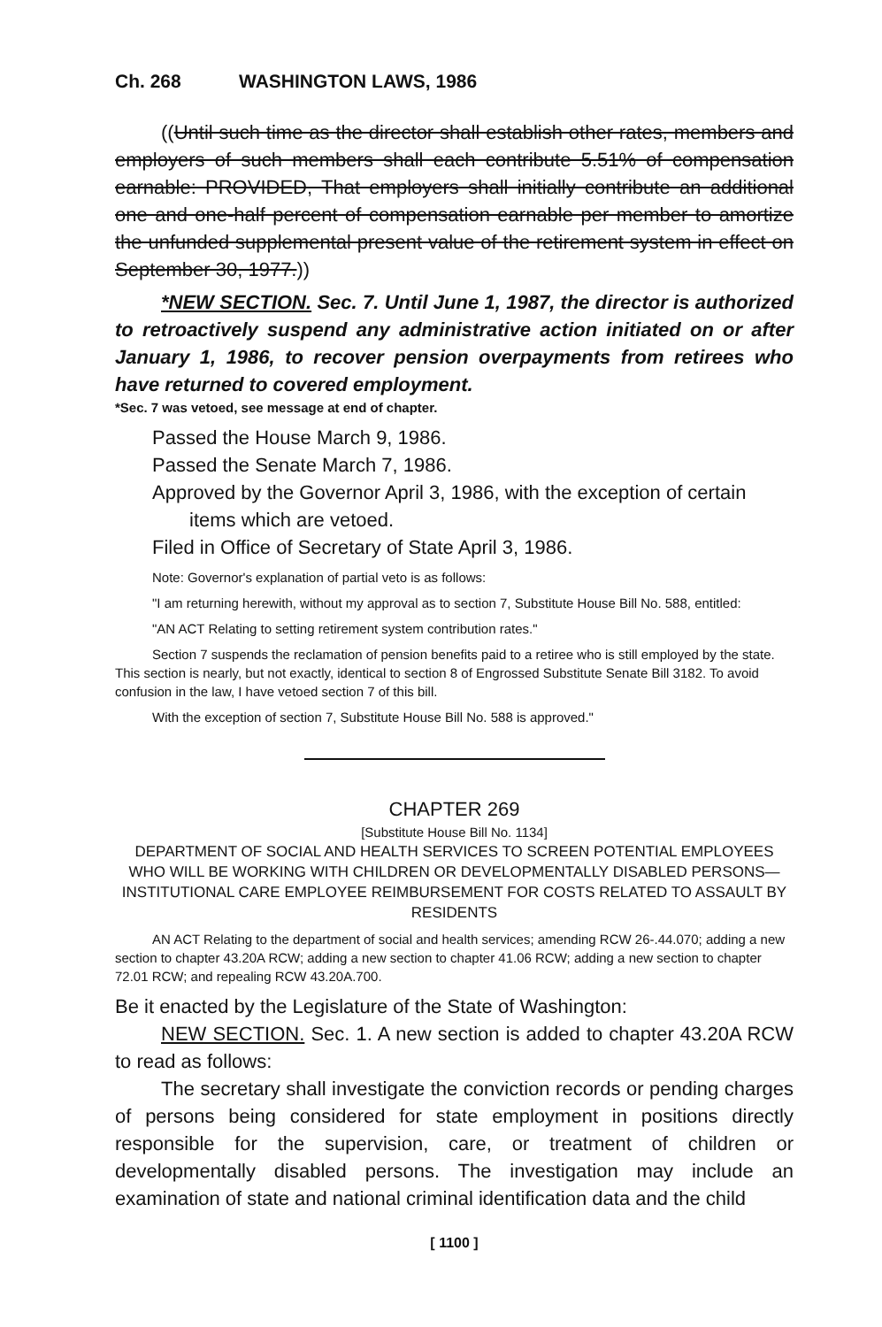Ch. 268 WASHINGTON LAWS, 1986
((Until such time as the director shall establish other rates, members and employers of such members shall each contribute 5.51% of compensation earnable: PROVIDED, That employers shall initially contribute an additional one and one-half percent of compensation earnable per member to amortize the unfunded supplemental present value of the retirement system in effect on September 30, 1977.))
*NEW SECTION. Sec. 7. Until June 1, 1987, the director is authorized to retroactively suspend any administrative action initiated on or after January 1, 1986, to recover pension overpayments from retirees who have returned to covered employment.
*Sec. 7 was vetoed, see message at end of chapter.
Passed the House March 9, 1986.
Passed the Senate March 7, 1986.
Approved by the Governor April 3, 1986, with the exception of certain items which are vetoed.
Filed in Office of Secretary of State April 3, 1986.
Note: Governor's explanation of partial veto is as follows:
"I am returning herewith, without my approval as to section 7, Substitute House Bill No. 588, entitled:
"AN ACT Relating to setting retirement system contribution rates."
Section 7 suspends the reclamation of pension benefits paid to a retiree who is still employed by the state. This section is nearly, but not exactly, identical to section 8 of Engrossed Substitute Senate Bill 3182. To avoid confusion in the law, I have vetoed section 7 of this bill.
With the exception of section 7, Substitute House Bill No. 588 is approved."
CHAPTER 269
[Substitute House Bill No. 1134]
DEPARTMENT OF SOCIAL AND HEALTH SERVICES TO SCREEN POTENTIAL EMPLOYEES WHO WILL BE WORKING WITH CHILDREN OR DEVELOPMENTALLY DISABLED PERSONS—INSTITUTIONAL CARE EMPLOYEE REIMBURSEMENT FOR COSTS RELATED TO ASSAULT BY RESIDENTS
AN ACT Relating to the department of social and health services; amending RCW 26-.44.070; adding a new section to chapter 43.20A RCW; adding a new section to chapter 41.06 RCW; adding a new section to chapter 72.01 RCW; and repealing RCW 43.20A.700.
Be it enacted by the Legislature of the State of Washington:
NEW SECTION. Sec. 1. A new section is added to chapter 43.20A RCW to read as follows:
The secretary shall investigate the conviction records or pending charges of persons being considered for state employment in positions directly responsible for the supervision, care, or treatment of children or developmentally disabled persons. The investigation may include an examination of state and national criminal identification data and the child
[ 1100 ]